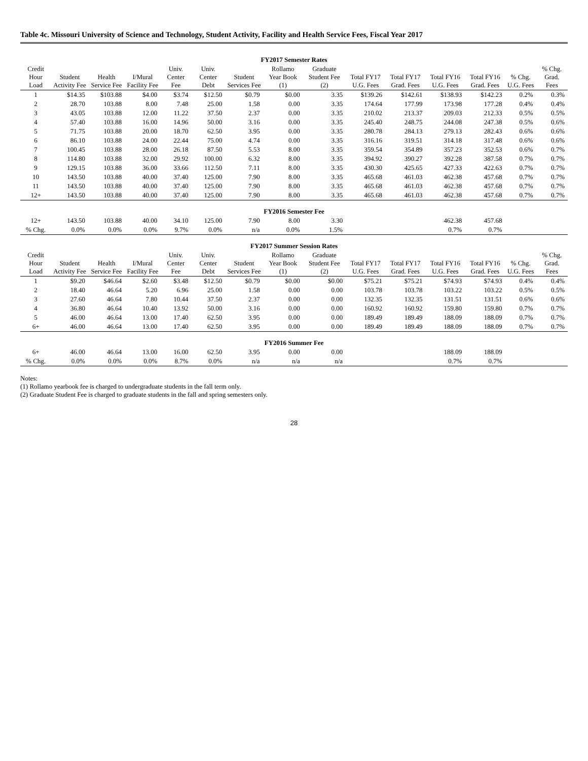Table 4c. Missouri University of Science and Technology, Student Activity, Facility and Health Service Fees, Fiscal Year 2017
| FY2017 Semester Rates | | | | | | | | | | | | | | |
| Credit Hour Load | Student Activity Fee | Health Service Fee | I/Mural Facility Fee | Univ. Center Fee | Univ. Center Debt | Student Services Fee | Rollamo Year Book (1) | Graduate Student Fee (2) | Total FY17 U.G. Fees | Total FY17 Grad. Fees | Total FY16 U.G. Fees | Total FY16 Grad. Fees | % Chg. U.G. Fees | % Chg. Grad. Fees |
| 1 | $14.35 | $103.88 | $4.00 | $3.74 | $12.50 | $0.79 | $0.00 | 3.35 | $139.26 | $142.61 | $138.93 | $142.23 | 0.2% | 0.3% |
| 2 | 28.70 | 103.88 | 8.00 | 7.48 | 25.00 | 1.58 | 0.00 | 3.35 | 174.64 | 177.99 | 173.98 | 177.28 | 0.4% | 0.4% |
| 3 | 43.05 | 103.88 | 12.00 | 11.22 | 37.50 | 2.37 | 0.00 | 3.35 | 210.02 | 213.37 | 209.03 | 212.33 | 0.5% | 0.5% |
| 4 | 57.40 | 103.88 | 16.00 | 14.96 | 50.00 | 3.16 | 0.00 | 3.35 | 245.40 | 248.75 | 244.08 | 247.38 | 0.5% | 0.6% |
| 5 | 71.75 | 103.88 | 20.00 | 18.70 | 62.50 | 3.95 | 0.00 | 3.35 | 280.78 | 284.13 | 279.13 | 282.43 | 0.6% | 0.6% |
| 6 | 86.10 | 103.88 | 24.00 | 22.44 | 75.00 | 4.74 | 0.00 | 3.35 | 316.16 | 319.51 | 314.18 | 317.48 | 0.6% | 0.6% |
| 7 | 100.45 | 103.88 | 28.00 | 26.18 | 87.50 | 5.53 | 8.00 | 3.35 | 359.54 | 354.89 | 357.23 | 352.53 | 0.6% | 0.7% |
| 8 | 114.80 | 103.88 | 32.00 | 29.92 | 100.00 | 6.32 | 8.00 | 3.35 | 394.92 | 390.27 | 392.28 | 387.58 | 0.7% | 0.7% |
| 9 | 129.15 | 103.88 | 36.00 | 33.66 | 112.50 | 7.11 | 8.00 | 3.35 | 430.30 | 425.65 | 427.33 | 422.63 | 0.7% | 0.7% |
| 10 | 143.50 | 103.88 | 40.00 | 37.40 | 125.00 | 7.90 | 8.00 | 3.35 | 465.68 | 461.03 | 462.38 | 457.68 | 0.7% | 0.7% |
| 11 | 143.50 | 103.88 | 40.00 | 37.40 | 125.00 | 7.90 | 8.00 | 3.35 | 465.68 | 461.03 | 462.38 | 457.68 | 0.7% | 0.7% |
| 12+ | 143.50 | 103.88 | 40.00 | 37.40 | 125.00 | 7.90 | 8.00 | 3.35 | 465.68 | 461.03 | 462.38 | 457.68 | 0.7% | 0.7% |
| FY2016 Semester Fee | | | | | | | | | | | | | | |
| 12+ | 143.50 | 103.88 | 40.00 | 34.10 | 125.00 | 7.90 | 8.00 | 3.30 | | | 462.38 | 457.68 | | |
| % Chg. | 0.0% | 0.0% | 0.0% | 9.7% | 0.0% | n/a | 0.0% | 1.5% | | | 0.7% | 0.7% | | |
| FY2017 Summer Session Rates | | | | | | | | | | | | | | |
| Credit Hour Load | Student Activity Fee | Health Service Fee | I/Mural Facility Fee | Univ. Center Fee | Univ. Center Debt | Student Services Fee | Rollamo Year Book (1) | Graduate Student Fee (2) | Total FY17 U.G. Fees | Total FY17 Grad. Fees | Total FY16 U.G. Fees | Total FY16 Grad. Fees | % Chg. U.G. Fees | % Chg. Grad. Fees |
| 1 | $9.20 | $46.64 | $2.60 | $3.48 | $12.50 | $0.79 | $0.00 | $0.00 | $75.21 | $75.21 | $74.93 | $74.93 | 0.4% | 0.4% |
| 2 | 18.40 | 46.64 | 5.20 | 6.96 | 25.00 | 1.58 | 0.00 | 0.00 | 103.78 | 103.78 | 103.22 | 103.22 | 0.5% | 0.5% |
| 3 | 27.60 | 46.64 | 7.80 | 10.44 | 37.50 | 2.37 | 0.00 | 0.00 | 132.35 | 132.35 | 131.51 | 131.51 | 0.6% | 0.6% |
| 4 | 36.80 | 46.64 | 10.40 | 13.92 | 50.00 | 3.16 | 0.00 | 0.00 | 160.92 | 160.92 | 159.80 | 159.80 | 0.7% | 0.7% |
| 5 | 46.00 | 46.64 | 13.00 | 17.40 | 62.50 | 3.95 | 0.00 | 0.00 | 189.49 | 189.49 | 188.09 | 188.09 | 0.7% | 0.7% |
| 6+ | 46.00 | 46.64 | 13.00 | 17.40 | 62.50 | 3.95 | 0.00 | 0.00 | 189.49 | 189.49 | 188.09 | 188.09 | 0.7% | 0.7% |
| FY2016 Summer Fee | | | | | | | | | | | | | | |
| 6+ | 46.00 | 46.64 | 13.00 | 16.00 | 62.50 | 3.95 | 0.00 | 0.00 | | | 188.09 | 188.09 | | |
| % Chg. | 0.0% | 0.0% | 0.0% | 8.7% | 0.0% | n/a | n/a | n/a | | | 0.7% | 0.7% | | |
Notes:
(1) Rollamo yearbook fee is charged to undergraduate students in the fall term only.
(2) Graduate Student Fee is charged to graduate students in the fall and spring semesters only.
28